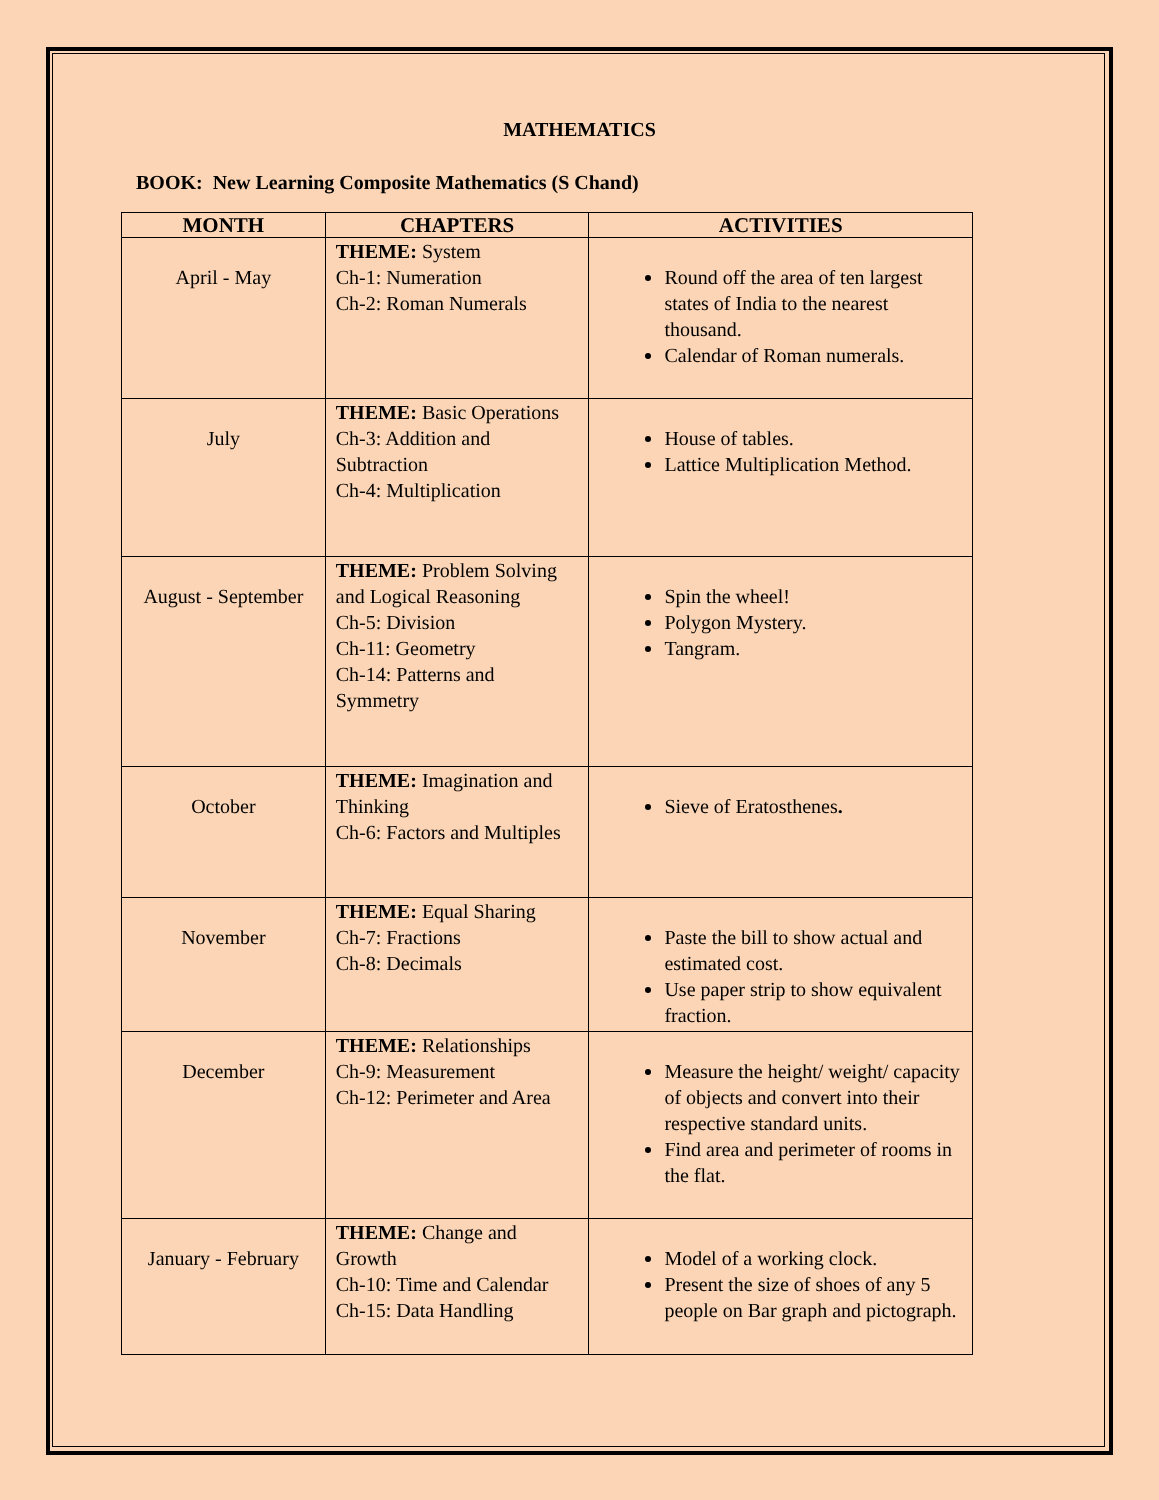MATHEMATICS
BOOK: New Learning Composite Mathematics (S Chand)
| MONTH | CHAPTERS | ACTIVITIES |
| --- | --- | --- |
| April - May | THEME: System Ch-1: Numeration Ch-2: Roman Numerals | Round off the area of ten largest states of India to the nearest thousand. Calendar of Roman numerals. |
| July | THEME: Basic Operations Ch-3: Addition and Subtraction Ch-4: Multiplication | House of tables. Lattice Multiplication Method. |
| August - September | THEME: Problem Solving and Logical Reasoning Ch-5: Division Ch-11: Geometry Ch-14: Patterns and Symmetry | Spin the wheel! Polygon Mystery. Tangram. |
| October | THEME: Imagination and Thinking Ch-6: Factors and Multiples | Sieve of Eratosthenes . |
| November | THEME: Equal Sharing Ch-7: Fractions Ch-8: Decimals | Paste the bill to show actual and estimated cost. Use paper strip to show equivalent fraction. |
| December | THEME: Relationships Ch-9: Measurement Ch-12: Perimeter and Area | Measure the height/ weight/ capacity of objects and convert into their respective standard units. Find area and perimeter of rooms in the flat. |
| January - February | THEME: Change and Growth Ch-10: Time and Calendar Ch-15: Data Handling | Model of a working clock. Present the size of shoes of any 5 people on Bar graph and pictograph. |